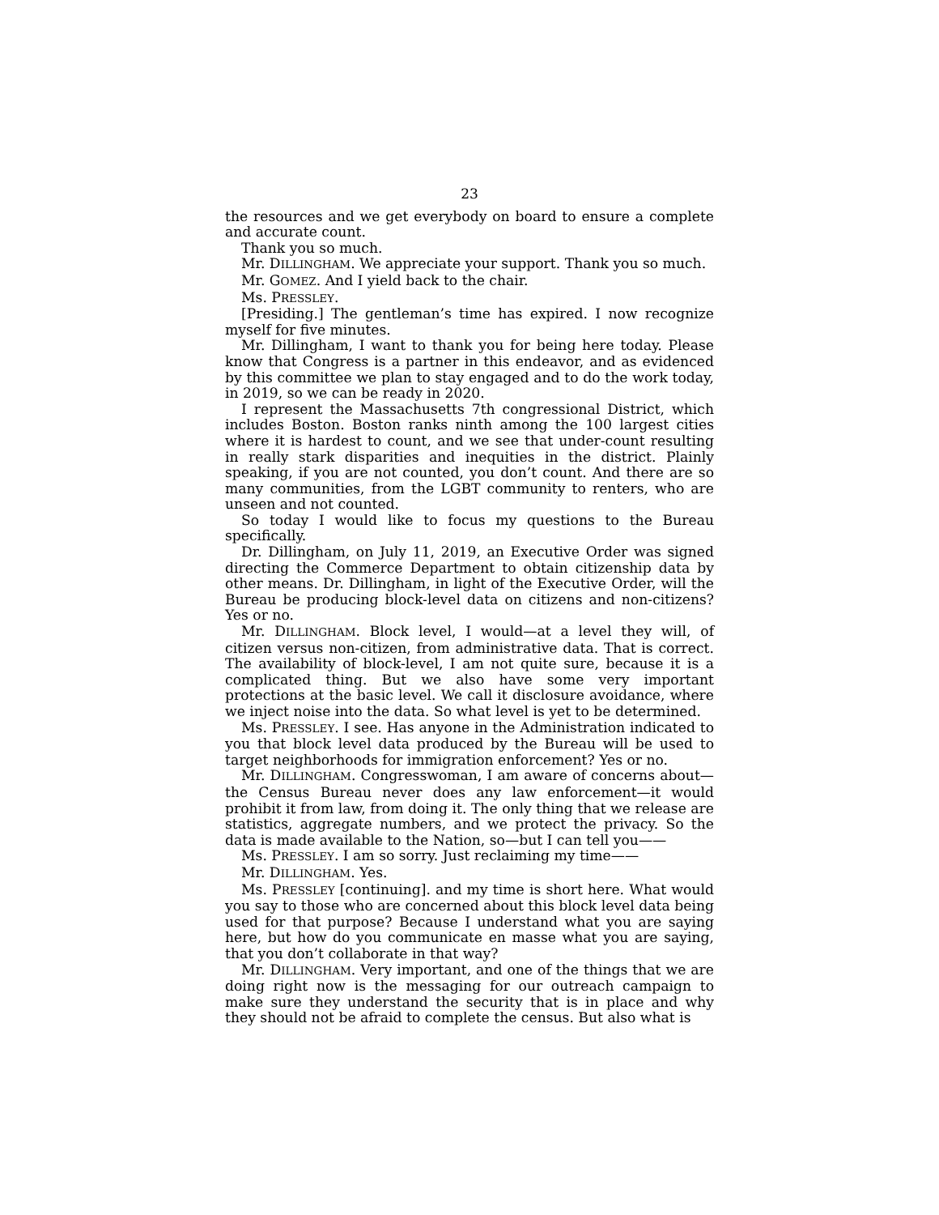23
the resources and we get everybody on board to ensure a complete and accurate count.
Thank you so much.
Mr. DILLINGHAM. We appreciate your support. Thank you so much.
Mr. GOMEZ. And I yield back to the chair.
Ms. PRESSLEY.
[Presiding.] The gentleman’s time has expired. I now recognize myself for five minutes.
Mr. Dillingham, I want to thank you for being here today. Please know that Congress is a partner in this endeavor, and as evidenced by this committee we plan to stay engaged and to do the work today, in 2019, so we can be ready in 2020.
I represent the Massachusetts 7th congressional District, which includes Boston. Boston ranks ninth among the 100 largest cities where it is hardest to count, and we see that under-count resulting in really stark disparities and inequities in the district. Plainly speaking, if you are not counted, you don’t count. And there are so many communities, from the LGBT community to renters, who are unseen and not counted.
So today I would like to focus my questions to the Bureau specifically.
Dr. Dillingham, on July 11, 2019, an Executive Order was signed directing the Commerce Department to obtain citizenship data by other means. Dr. Dillingham, in light of the Executive Order, will the Bureau be producing block-level data on citizens and non-citizens? Yes or no.
Mr. DILLINGHAM. Block level, I would—at a level they will, of citizen versus non-citizen, from administrative data. That is correct. The availability of block-level, I am not quite sure, because it is a complicated thing. But we also have some very important protections at the basic level. We call it disclosure avoidance, where we inject noise into the data. So what level is yet to be determined.
Ms. PRESSLEY. I see. Has anyone in the Administration indicated to you that block level data produced by the Bureau will be used to target neighborhoods for immigration enforcement? Yes or no.
Mr. DILLINGHAM. Congresswoman, I am aware of concerns about—the Census Bureau never does any law enforcement—it would prohibit it from law, from doing it. The only thing that we release are statistics, aggregate numbers, and we protect the privacy. So the data is made available to the Nation, so—but I can tell you——
Ms. PRESSLEY. I am so sorry. Just reclaiming my time——
Mr. DILLINGHAM. Yes.
Ms. PRESSLEY [continuing]. and my time is short here. What would you say to those who are concerned about this block level data being used for that purpose? Because I understand what you are saying here, but how do you communicate en masse what you are saying, that you don’t collaborate in that way?
Mr. DILLINGHAM. Very important, and one of the things that we are doing right now is the messaging for our outreach campaign to make sure they understand the security that is in place and why they should not be afraid to complete the census. But also what is